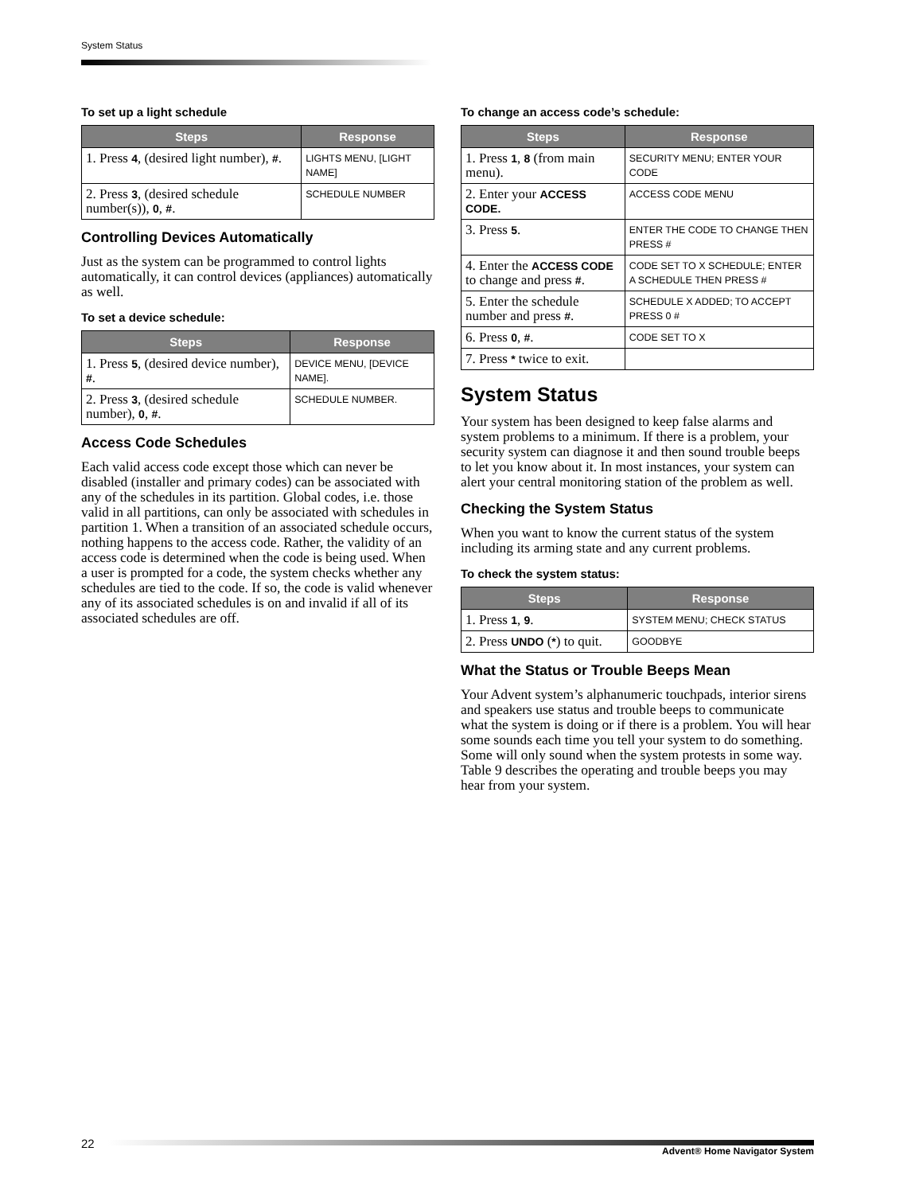System Status
To set up a light schedule
| Steps | Response |
| --- | --- |
| 1. Press 4 , (desired light number), # . | LIGHTS MENU, [LIGHT NAME] |
| 2. Press 3 , (desired schedule number(s)), 0 , # . | SCHEDULE NUMBER |
Controlling Devices Automatically
Just as the system can be programmed to control lights automatically, it can control devices (appliances) automatically as well.
To set a device schedule:
| Steps | Response |
| --- | --- |
| 1. Press 5 , (desired device number), # . | DEVICE MENU, [DEVICE NAME]. |
| 2. Press 3 , (desired schedule number), 0 , # . | SCHEDULE NUMBER. |
Access Code Schedules
Each valid access code except those which can never be disabled (installer and primary codes) can be associated with any of the schedules in its partition. Global codes, i.e. those valid in all partitions, can only be associated with schedules in partition 1. When a transition of an associated schedule occurs, nothing happens to the access code. Rather, the validity of an access code is determined when the code is being used. When a user is prompted for a code, the system checks whether any schedules are tied to the code. If so, the code is valid whenever any of its associated schedules is on and invalid if all of its associated schedules are off.
To change an access code’s schedule:
| Steps | Response |
| --- | --- |
| 1. Press 1 , 8 (from main menu). | SECURITY MENU; ENTER YOUR CODE |
| 2. Enter your ACCESS CODE. | ACCESS CODE MENU |
| 3. Press 5 . | ENTER THE CODE TO CHANGE THEN PRESS # |
| 4. Enter the ACCESS CODE to change and press # . | CODE SET TO X SCHEDULE; ENTER A SCHEDULE THEN PRESS # |
| 5. Enter the schedule number and press # . | SCHEDULE X ADDED; TO ACCEPT PRESS 0 # |
| 6. Press 0 , # . | CODE SET TO X |
| 7. Press * twice to exit. | |
System Status
Your system has been designed to keep false alarms and system problems to a minimum. If there is a problem, your security system can diagnose it and then sound trouble beeps to let you know about it. In most instances, your system can alert your central monitoring station of the problem as well.
Checking the System Status
When you want to know the current status of the system including its arming state and any current problems.
To check the system status:
| Steps | Response |
| --- | --- |
| 1. Press 1 , 9 . | SYSTEM MENU; CHECK STATUS |
| 2. Press UNDO ( * ) to quit. | GOODBYE |
What the Status or Trouble Beeps Mean
Your Advent system’s alphanumeric touchpads, interior sirens and speakers use status and trouble beeps to communicate what the system is doing or if there is a problem. You will hear some sounds each time you tell your system to do something. Some will only sound when the system protests in some way. Table 9 describes the operating and trouble beeps you may hear from your system.
22
Advent® Home Navigator System